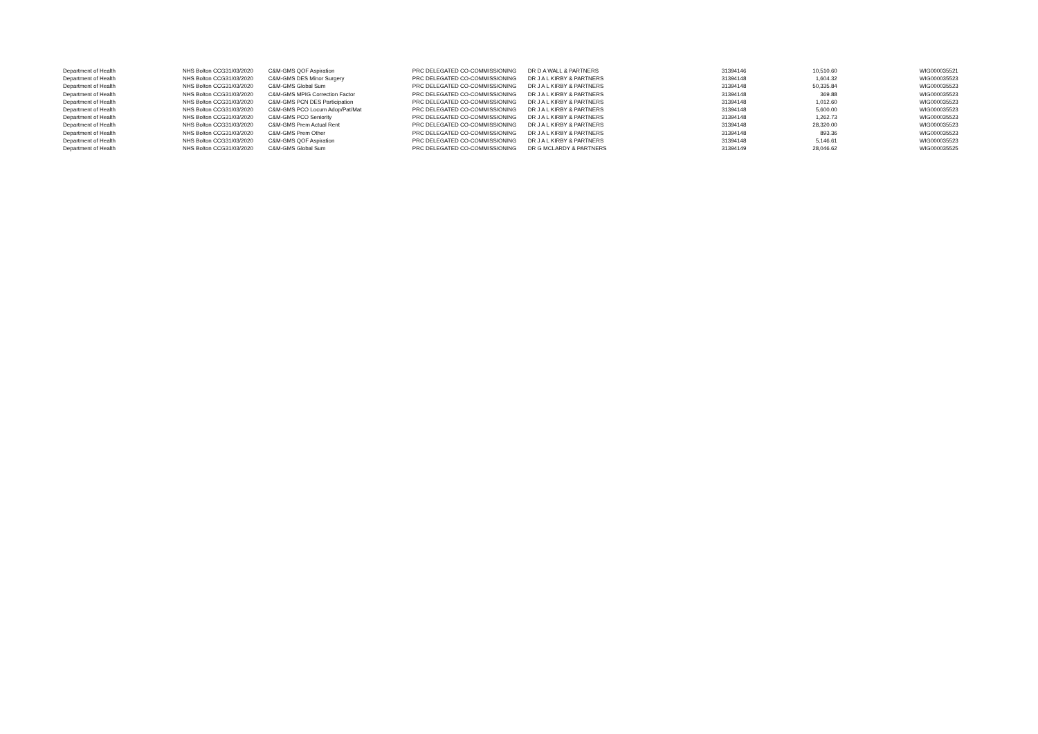| Department of Health | NHS Bolton CCG | 31/03/2020 | C&M-GMS QOF Aspiration | PRC DELEGATED CO-COMMISSIONING | DR D A WALL & PARTNERS | 31394146 | 10,510.60 | WIG000035521 |
| Department of Health | NHS Bolton CCG | 31/03/2020 | C&M-GMS DES Minor Surgery | PRC DELEGATED CO-COMMISSIONING | DR J A L KIRBY & PARTNERS | 31394148 | 1,604.32 | WIG000035523 |
| Department of Health | NHS Bolton CCG | 31/03/2020 | C&M-GMS Global Sum | PRC DELEGATED CO-COMMISSIONING | DR J A L KIRBY & PARTNERS | 31394148 | 50,335.84 | WIG000035523 |
| Department of Health | NHS Bolton CCG | 31/03/2020 | C&M-GMS MPIG Correction Factor | PRC DELEGATED CO-COMMISSIONING | DR J A L KIRBY & PARTNERS | 31394148 | 369.88 | WIG000035523 |
| Department of Health | NHS Bolton CCG | 31/03/2020 | C&M-GMS PCN DES Participation | PRC DELEGATED CO-COMMISSIONING | DR J A L KIRBY & PARTNERS | 31394148 | 1,012.60 | WIG000035523 |
| Department of Health | NHS Bolton CCG | 31/03/2020 | C&M-GMS PCO Locum Adop/Pat/Mat | PRC DELEGATED CO-COMMISSIONING | DR J A L KIRBY & PARTNERS | 31394148 | 5,600.00 | WIG000035523 |
| Department of Health | NHS Bolton CCG | 31/03/2020 | C&M-GMS PCO Seniority | PRC DELEGATED CO-COMMISSIONING | DR J A L KIRBY & PARTNERS | 31394148 | 1,262.73 | WIG000035523 |
| Department of Health | NHS Bolton CCG | 31/03/2020 | C&M-GMS Prem Actual Rent | PRC DELEGATED CO-COMMISSIONING | DR J A L KIRBY & PARTNERS | 31394148 | 28,320.00 | WIG000035523 |
| Department of Health | NHS Bolton CCG | 31/03/2020 | C&M-GMS Prem Other | PRC DELEGATED CO-COMMISSIONING | DR J A L KIRBY & PARTNERS | 31394148 | 893.36 | WIG000035523 |
| Department of Health | NHS Bolton CCG | 31/03/2020 | C&M-GMS QOF Aspiration | PRC DELEGATED CO-COMMISSIONING | DR J A L KIRBY & PARTNERS | 31394148 | 5,146.61 | WIG000035523 |
| Department of Health | NHS Bolton CCG | 31/03/2020 | C&M-GMS Global Sum | PRC DELEGATED CO-COMMISSIONING | DR G MCLARDY & PARTNERS | 31394149 | 28,046.62 | WIG000035525 |